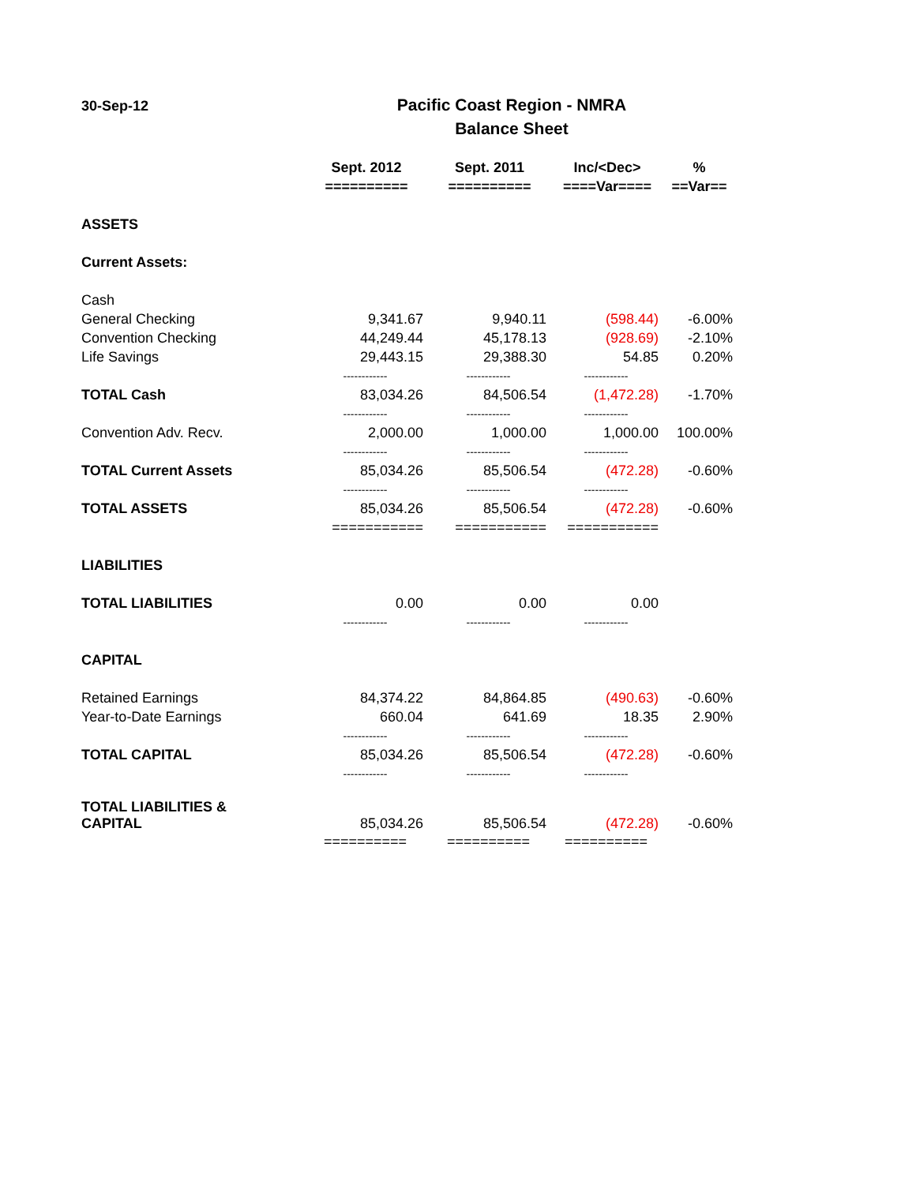30-Sep-12
Pacific Coast Region - NMRA
Balance Sheet
| | Sept. 2012 | Sept. 2011 | Inc/<Dec> | % |
| --- | --- | --- | --- | --- |
| | ========== | ========== | ====Var==== | ==Var== |
| ASSETS | | | | |
| Current Assets: | | | | |
| Cash | | | | |
| General Checking | 9,341.67 | 9,940.11 | (598.44) | -6.00% |
| Convention Checking | 44,249.44 | 45,178.13 | (928.69) | -2.10% |
| Life Savings | 29,443.15 | 29,388.30 | 54.85 | 0.20% |
| | ------------ | ------------ | ------------ | |
| TOTAL Cash | 83,034.26 | 84,506.54 | (1,472.28) | -1.70% |
| | ------------ | ------------ | ------------ | |
| Convention Adv. Recv. | 2,000.00 | 1,000.00 | 1,000.00 | 100.00% |
| | ------------ | ------------ | ------------ | |
| TOTAL Current Assets | 85,034.26 | 85,506.54 | (472.28) | -0.60% |
| | ------------ | ------------ | ------------ | |
| TOTAL ASSETS | 85,034.26 | 85,506.54 | (472.28) | -0.60% |
| | =========== | =========== | =========== | |
| LIABILITIES | | | | |
| TOTAL LIABILITIES | 0.00 | 0.00 | 0.00 | |
| | ------------ | ------------ | ------------ | |
| CAPITAL | | | | |
| Retained Earnings | 84,374.22 | 84,864.85 | (490.63) | -0.60% |
| Year-to-Date Earnings | 660.04 | 641.69 | 18.35 | 2.90% |
| | ------------ | ------------ | ------------ | |
| TOTAL CAPITAL | 85,034.26 | 85,506.54 | (472.28) | -0.60% |
| | ------------ | ------------ | ------------ | |
| TOTAL LIABILITIES & CAPITAL | 85,034.26 | 85,506.54 | (472.28) | -0.60% |
| | ========== | ========== | ========== | |